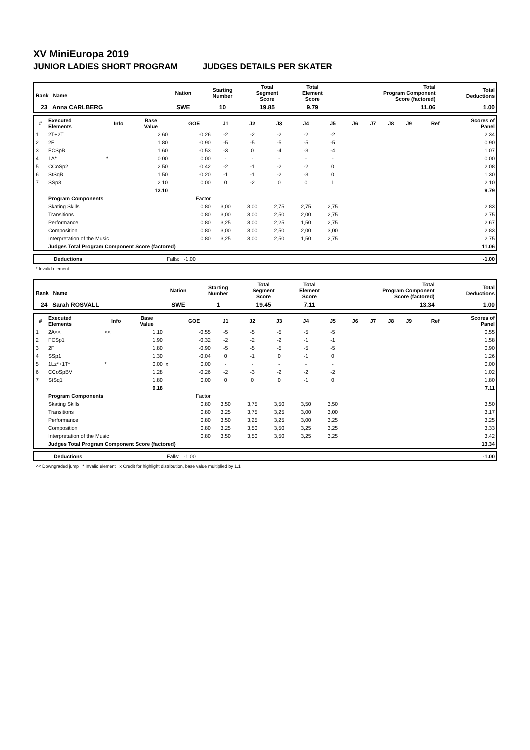XV MiniEuropa 2019
JUNIOR LADIES SHORT PROGRAM JUDGES DETAILS PER SKATER
| Rank Name | Nation | Starting Number | Total Segment Score | Total Element Score | Total Program Component Score (factored) | Total Deductions |
| --- | --- | --- | --- | --- | --- | --- |
| 23 Anna CARLBERG | SWE | 10 | 19.85 | 9.79 | 11.06 | 1.00 |
| # | Executed Elements | Info | Base Value | | GOE | J1 | J2 | J3 | J4 | J5 | J6 | J7 | J8 | J9 | Ref | Scores of Panel |
| --- | --- | --- | --- | --- | --- | --- | --- | --- | --- | --- | --- | --- | --- | --- | --- | --- |
| 1 | 2T+2T | | 2.60 | | -0.26 | -2 | -2 | -2 | -2 | -2 | | | | | | 2.34 |
| 2 | 2F | | 1.80 | | -0.90 | -5 | -5 | -5 | -5 | -5 | | | | | | 0.90 |
| 3 | FCSpB | | 1.60 | | -0.53 | -3 | 0 | -4 | -3 | -4 | | | | | | 1.07 |
| 4 | 1A* | * | 0.00 | | 0.00 | - | - | - | - | - | | | | | | 0.00 |
| 5 | CCoSp2 | | 2.50 | | -0.42 | -2 | -1 | -2 | -2 | 0 | | | | | | 2.08 |
| 6 | StSqB | | 1.50 | | -0.20 | -1 | -1 | -2 | -3 | 0 | | | | | | 1.30 |
| 7 | SSp3 | | 2.10 | | 0.00 | 0 | -2 | 0 | 0 | 1 | | | | | | 2.10 |
| | | | 12.10 | | | | | | | | | | | | | 9.79 |
| | Program Components | | | | Factor | | | | | | | | | | | |
| | Skating Skills | | | | 0.80 | 3,00 | 3,00 | 2,75 | 2,75 | 2,75 | | | | | | 2.83 |
| | Transitions | | | | 0.80 | 3,00 | 3,00 | 2,50 | 2,00 | 2,75 | | | | | | 2.75 |
| | Performance | | | | 0.80 | 3,25 | 3,00 | 2,25 | 1,50 | 2,75 | | | | | | 2.67 |
| | Composition | | | | 0.80 | 3,00 | 3,00 | 2,50 | 2,00 | 3,00 | | | | | | 2.83 |
| | Interpretation of the Music | | | | 0.80 | 3,25 | 3,00 | 2,50 | 1,50 | 2,75 | | | | | | 2.75 |
| | Judges Total Program Component Score (factored) | | | | | | | | | | | | | | | 11.06 |
| | Deductions | Falls: -1.00 | -1.00 |
* Invalid element
| Rank Name | Nation | Starting Number | Total Segment Score | Total Element Score | Total Program Component Score (factored) | Total Deductions |
| --- | --- | --- | --- | --- | --- | --- |
| 24 Sarah ROSVALL | SWE | 1 | 19.45 | 7.11 | 13.34 | 1.00 |
| # | Executed Elements | Info | Base Value | | GOE | J1 | J2 | J3 | J4 | J5 | J6 | J7 | J8 | J9 | Ref | Scores of Panel |
| --- | --- | --- | --- | --- | --- | --- | --- | --- | --- | --- | --- | --- | --- | --- | --- | --- |
| 1 | 2A<< | << | 1.10 | | -0.55 | -5 | -5 | -5 | -5 | -5 | | | | | | 0.55 |
| 2 | FCSp1 | | 1.90 | | -0.32 | -2 | -2 | -2 | -1 | -1 | | | | | | 1.58 |
| 3 | 2F | | 1.80 | | -0.90 | -5 | -5 | -5 | -5 | -5 | | | | | | 0.90 |
| 4 | SSp1 | | 1.30 | | -0.04 | 0 | -1 | 0 | -1 | 0 | | | | | | 1.26 |
| 5 | 1Lz*+1T* | * | 0.00 | x | 0.00 | - | - | - | - | - | | | | | | 0.00 |
| 6 | CCoSpBV | | 1.28 | | -0.26 | -2 | -3 | -2 | -2 | -2 | | | | | | 1.02 |
| 7 | StSq1 | | 1.80 | | 0.00 | 0 | 0 | 0 | -1 | 0 | | | | | | 1.80 |
| | | | 9.18 | | | | | | | | | | | | | 7.11 |
| | Program Components | | | | Factor | | | | | | | | | | | |
| | Skating Skills | | | | 0.80 | 3,50 | 3,75 | 3,50 | 3,50 | 3,50 | | | | | | 3.50 |
| | Transitions | | | | 0.80 | 3,25 | 3,75 | 3,25 | 3,00 | 3,00 | | | | | | 3.17 |
| | Performance | | | | 0.80 | 3,50 | 3,25 | 3,25 | 3,00 | 3,25 | | | | | | 3.25 |
| | Composition | | | | 0.80 | 3,25 | 3,50 | 3,50 | 3,25 | 3,25 | | | | | | 3.33 |
| | Interpretation of the Music | | | | 0.80 | 3,50 | 3,50 | 3,50 | 3,25 | 3,25 | | | | | | 3.42 |
| | Judges Total Program Component Score (factored) | | | | | | | | | | | | | | | 13.34 |
| | Deductions | Falls: -1.00 | -1.00 |
<< Downgraded jump * Invalid element x Credit for highlight distribution, base value multiplied by 1.1